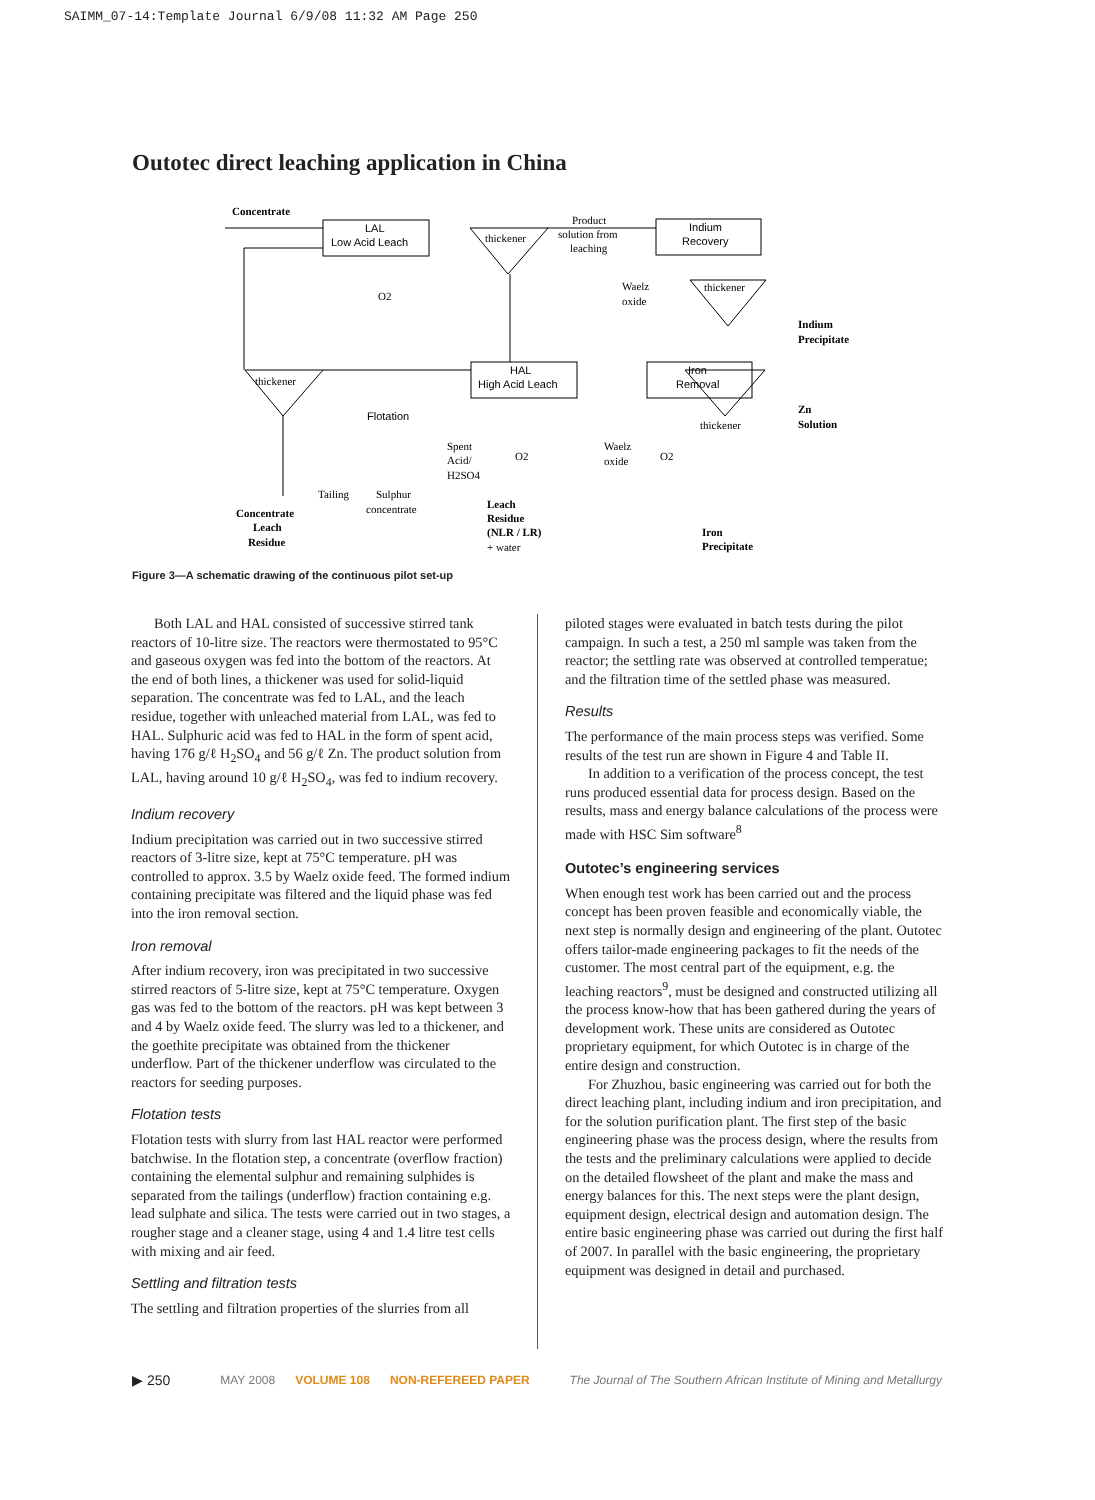SAIMM_07-14:Template Journal 6/9/08 11:32 AM Page 250
Outotec direct leaching application in China
LAL
Low Acid Leach
Indium
Recovery
HAL
High Acid Leach
Iron
Removal
Flotation
Concentrate
thickener
Product
solution from
leaching
thickener
thickener
thickener
Indium
Precipitate
Zn
Solution
Concentrate
Leach
Residue
Tailing
Sulphur
concentrate
Leach
Residue
(NLR / LR)
+ water
Iron
Precipitate
Spent
Acid/
H2SO4
O2
O2
O2
Waelz
oxide
Waelz
oxide
Figure 3—A schematic drawing of the continuous pilot set-up
Both LAL and HAL consisted of successive stirred tank reactors of 10-litre size. The reactors were thermostated to 95°C and gaseous oxygen was fed into the bottom of the reactors. At the end of both lines, a thickener was used for solid-liquid separation. The concentrate was fed to LAL, and the leach residue, together with unleached material from LAL, was fed to HAL. Sulphuric acid was fed to HAL in the form of spent acid, having 176 g/ℓ H<sub>2</sub>SO<sub>4</sub> and 56 g/ℓ Zn. The product solution from LAL, having around 10 g/ℓ H<sub>2</sub>SO<sub>4</sub>, was fed to indium recovery.
Indium recovery
Indium precipitation was carried out in two successive stirred reactors of 3-litre size, kept at 75°C temperature. pH was controlled to approx. 3.5 by Waelz oxide feed. The formed indium containing precipitate was filtered and the liquid phase was fed into the iron removal section.
Iron removal
After indium recovery, iron was precipitated in two successive stirred reactors of 5-litre size, kept at 75°C temperature. Oxygen gas was fed to the bottom of the reactors. pH was kept between 3 and 4 by Waelz oxide feed. The slurry was led to a thickener, and the goethite precipitate was obtained from the thickener underflow. Part of the thickener underflow was circulated to the reactors for seeding purposes.
Flotation tests
Flotation tests with slurry from last HAL reactor were performed batchwise. In the flotation step, a concentrate (overflow fraction) containing the elemental sulphur and remaining sulphides is separated from the tailings (underflow) fraction containing e.g. lead sulphate and silica. The tests were carried out in two stages, a rougher stage and a cleaner stage, using 4 and 1.4 litre test cells with mixing and air feed.
Settling and filtration tests
The settling and filtration properties of the slurries from all
piloted stages were evaluated in batch tests during the pilot campaign. In such a test, a 250 ml sample was taken from the reactor; the settling rate was observed at controlled temperatue; and the filtration time of the settled phase was measured.
Results
The performance of the main process steps was verified. Some results of the test run are shown in Figure 4 and Table II.
In addition to a verification of the process concept, the test runs produced essential data for process design. Based on the results, mass and energy balance calculations of the process were made with HSC Sim software<sup>8</sup>
Outotec’s engineering services
When enough test work has been carried out and the process concept has been proven feasible and economically viable, the next step is normally design and engineering of the plant. Outotec offers tailor-made engineering packages to fit the needs of the customer. The most central part of the equipment, e.g. the leaching reactors<sup>9</sup>, must be designed and constructed utilizing all the process know-how that has been gathered during the years of development work. These units are considered as Outotec proprietary equipment, for which Outotec is in charge of the entire design and construction.
For Zhuzhou, basic engineering was carried out for both the direct leaching plant, including indium and iron precipitation, and for the solution purification plant. The first step of the basic engineering phase was the process design, where the results from the tests and the preliminary calculations were applied to decide on the detailed flowsheet of the plant and make the mass and energy balances for this. The next steps were the plant design, equipment design, electrical design and automation design. The entire basic engineering phase was carried out during the first half of 2007. In parallel with the basic engineering, the proprietary equipment was designed in detail and purchased.
▶ 250 MAY 2008 VOLUME 108 NON-REFEREED PAPER The Journal of The Southern African Institute of Mining and Metallurgy